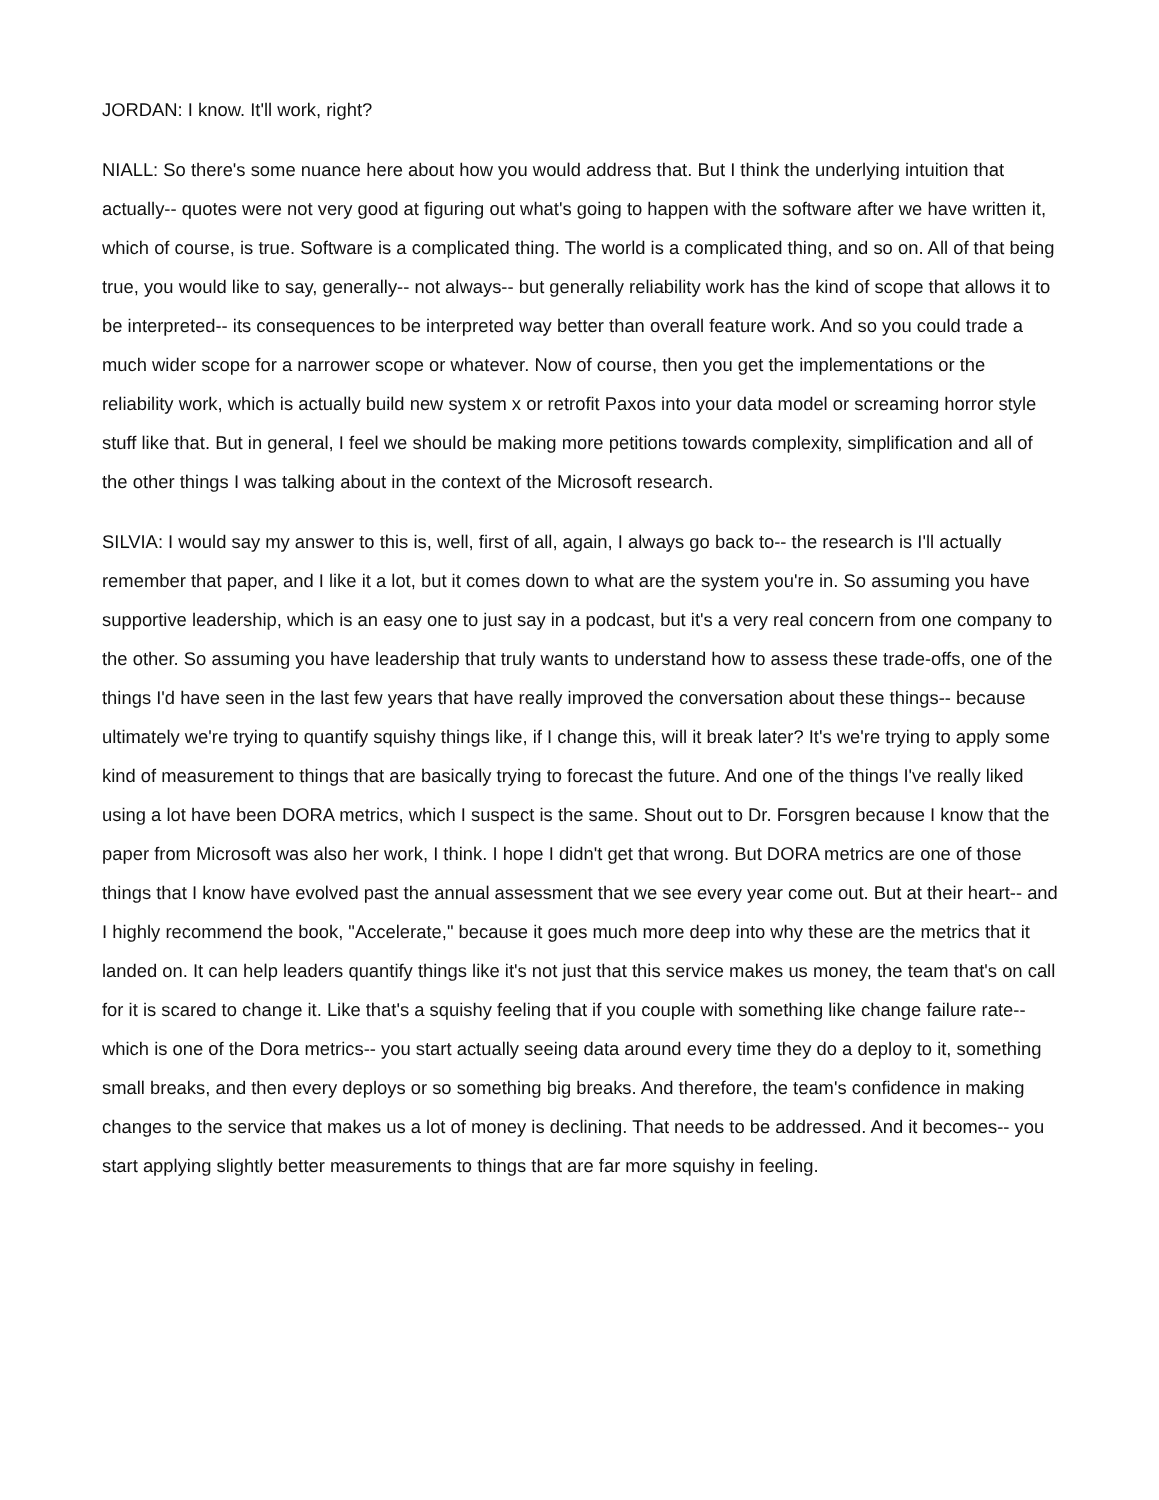JORDAN: I know. It'll work, right?
NIALL: So there's some nuance here about how you would address that. But I think the underlying intuition that actually-- quotes were not very good at figuring out what's going to happen with the software after we have written it, which of course, is true. Software is a complicated thing. The world is a complicated thing, and so on. All of that being true, you would like to say, generally-- not always-- but generally reliability work has the kind of scope that allows it to be interpreted-- its consequences to be interpreted way better than overall feature work. And so you could trade a much wider scope for a narrower scope or whatever. Now of course, then you get the implementations or the reliability work, which is actually build new system x or retrofit Paxos into your data model or screaming horror style stuff like that. But in general, I feel we should be making more petitions towards complexity, simplification and all of the other things I was talking about in the context of the Microsoft research.
SILVIA: I would say my answer to this is, well, first of all, again, I always go back to-- the research is I'll actually remember that paper, and I like it a lot, but it comes down to what are the system you're in. So assuming you have supportive leadership, which is an easy one to just say in a podcast, but it's a very real concern from one company to the other. So assuming you have leadership that truly wants to understand how to assess these trade-offs, one of the things I'd have seen in the last few years that have really improved the conversation about these things-- because ultimately we're trying to quantify squishy things like, if I change this, will it break later? It's we're trying to apply some kind of measurement to things that are basically trying to forecast the future. And one of the things I've really liked using a lot have been DORA metrics, which I suspect is the same. Shout out to Dr. Forsgren because I know that the paper from Microsoft was also her work, I think. I hope I didn't get that wrong. But DORA metrics are one of those things that I know have evolved past the annual assessment that we see every year come out. But at their heart-- and I highly recommend the book, "Accelerate," because it goes much more deep into why these are the metrics that it landed on. It can help leaders quantify things like it's not just that this service makes us money, the team that's on call for it is scared to change it. Like that's a squishy feeling that if you couple with something like change failure rate-- which is one of the Dora metrics-- you start actually seeing data around every time they do a deploy to it, something small breaks, and then every deploys or so something big breaks. And therefore, the team's confidence in making changes to the service that makes us a lot of money is declining. That needs to be addressed. And it becomes-- you start applying slightly better measurements to things that are far more squishy in feeling.